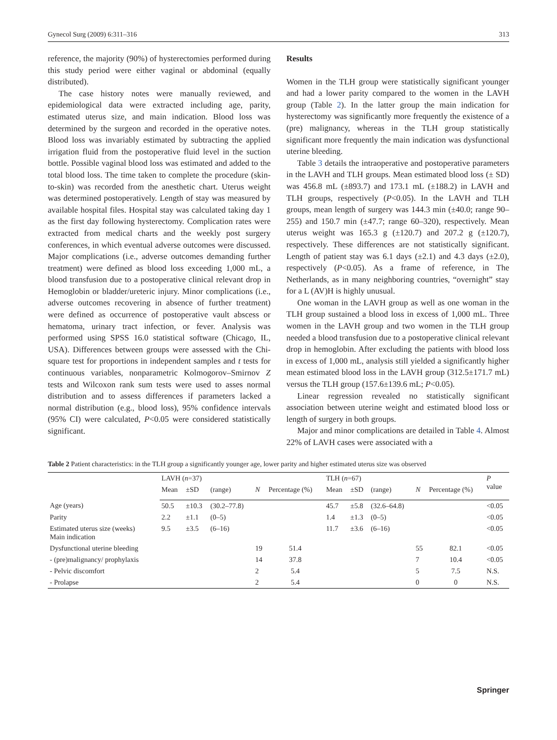Gynecol Surg (2009) 6:311–316 313
reference, the majority (90%) of hysterectomies performed during this study period were either vaginal or abdominal (equally distributed).
The case history notes were manually reviewed, and epidemiological data were extracted including age, parity, estimated uterus size, and main indication. Blood loss was determined by the surgeon and recorded in the operative notes. Blood loss was invariably estimated by subtracting the applied irrigation fluid from the postoperative fluid level in the suction bottle. Possible vaginal blood loss was estimated and added to the total blood loss. The time taken to complete the procedure (skin-to-skin) was recorded from the anesthetic chart. Uterus weight was determined postoperatively. Length of stay was measured by available hospital files. Hospital stay was calculated taking day 1 as the first day following hysterectomy. Complication rates were extracted from medical charts and the weekly post surgery conferences, in which eventual adverse outcomes were discussed. Major complications (i.e., adverse outcomes demanding further treatment) were defined as blood loss exceeding 1,000 mL, a blood transfusion due to a postoperative clinical relevant drop in Hemoglobin or bladder/ureteric injury. Minor complications (i.e., adverse outcomes recovering in absence of further treatment) were defined as occurrence of postoperative vault abscess or hematoma, urinary tract infection, or fever. Analysis was performed using SPSS 16.0 statistical software (Chicago, IL, USA). Differences between groups were assessed with the Chi-square test for proportions in independent samples and t tests for continuous variables, nonparametric Kolmogorov–Smirnov Z tests and Wilcoxon rank sum tests were used to asses normal distribution and to assess differences if parameters lacked a normal distribution (e.g., blood loss), 95% confidence intervals (95% CI) were calculated, P<0.05 were considered statistically significant.
Results
Women in the TLH group were statistically significant younger and had a lower parity compared to the women in the LAVH group (Table 2). In the latter group the main indication for hysterectomy was significantly more frequently the existence of a (pre) malignancy, whereas in the TLH group statistically significant more frequently the main indication was dysfunctional uterine bleeding.
Table 3 details the intraoperative and postoperative parameters in the LAVH and TLH groups. Mean estimated blood loss (± SD) was 456.8 mL (±893.7) and 173.1 mL (±188.2) in LAVH and TLH groups, respectively (P<0.05). In the LAVH and TLH groups, mean length of surgery was 144.3 min (±40.0; range 90–255) and 150.7 min (±47.7; range 60–320), respectively. Mean uterus weight was 165.3 g (±120.7) and 207.2 g (±120.7), respectively. These differences are not statistically significant. Length of patient stay was 6.1 days (±2.1) and 4.3 days (±2.0), respectively (P<0.05). As a frame of reference, in The Netherlands, as in many neighboring countries, “overnight” stay for a L (AV)H is highly unusual.
One woman in the LAVH group as well as one woman in the TLH group sustained a blood loss in excess of 1,000 mL. Three women in the LAVH group and two women in the TLH group needed a blood transfusion due to a postoperative clinical relevant drop in hemoglobin. After excluding the patients with blood loss in excess of 1,000 mL, analysis still yielded a significantly higher mean estimated blood loss in the LAVH group (312.5±171.7 mL) versus the TLH group (157.6±139.6 mL; P<0.05).
Linear regression revealed no statistically significant association between uterine weight and estimated blood loss or length of surgery in both groups.
Major and minor complications are detailed in Table 4. Almost 22% of LAVH cases were associated with a
Table 2 Patient characteristics: in the TLH group a significantly younger age, lower parity and higher estimated uterus size was observed
| | LAVH ( n =37) | | | | | TLH ( n =67) | | | | | P value |
| --- | --- | --- | --- | --- | --- | --- | --- | --- | --- | --- | --- |
| | Mean | ±SD | (range) | N | Percentage (%) | Mean | ±SD | (range) | N | Percentage (%) | |
| Age (years) | 50.5 | ±10.3 | (30.2–77.8) | | | 45.7 | ±5.8 | (32.6–64.8) | | | <0.05 |
| Parity | 2.2 | ±1.1 | (0–5) | | | 1.4 | ±1.3 | (0–5) | | | <0.05 |
| Estimated uterus size (weeks) Main indication | 9.5 | ±3.5 | (6–16) | | | 11.7 | ±3.6 | (6–16) | | | <0.05 |
| Dysfunctional uterine bleeding | | | | 19 | 51.4 | | | | 55 | 82.1 | <0.05 |
| - (pre)malignancy/ prophylaxis | | | | 14 | 37.8 | | | | 7 | 10.4 | <0.05 |
| - Pelvic discomfort | | | | 2 | 5.4 | | | | 5 | 7.5 | N.S. |
| - Prolapse | | | | 2 | 5.4 | | | | 0 | 0 | N.S. |
Springer